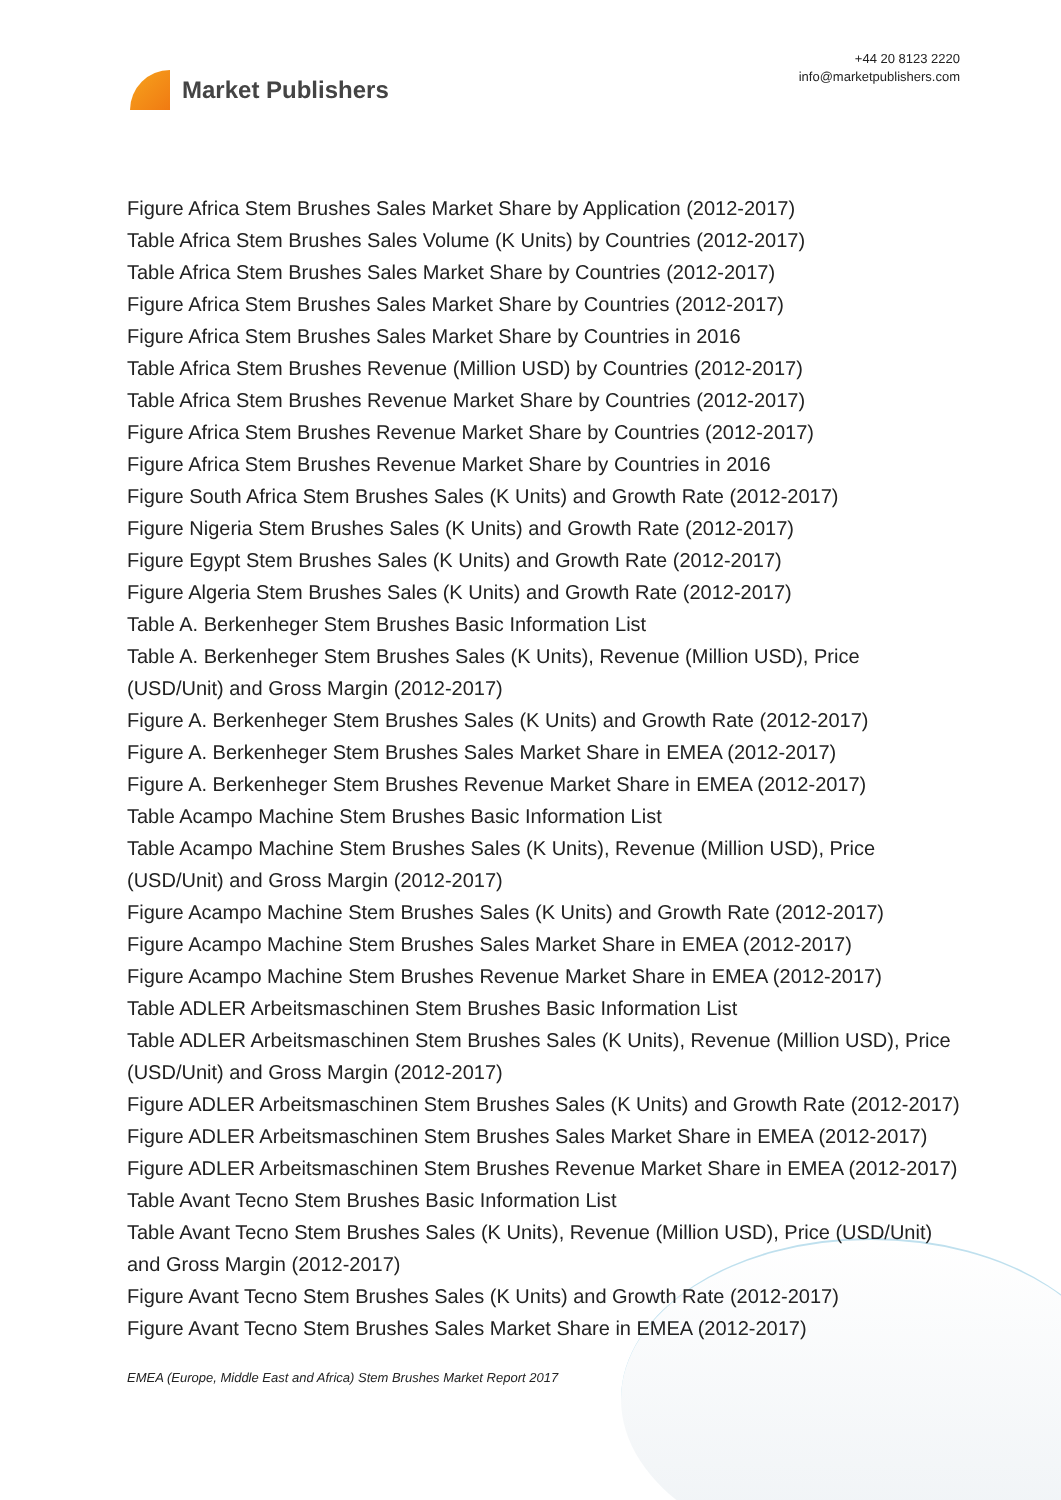Market Publishers
+44 20 8123 2220
info@marketpublishers.com
Figure Africa Stem Brushes Sales Market Share by Application (2012-2017)
Table Africa Stem Brushes Sales Volume (K Units) by Countries (2012-2017)
Table Africa Stem Brushes Sales Market Share by Countries (2012-2017)
Figure Africa Stem Brushes Sales Market Share by Countries (2012-2017)
Figure Africa Stem Brushes Sales Market Share by Countries in 2016
Table Africa Stem Brushes Revenue (Million USD) by Countries (2012-2017)
Table Africa Stem Brushes Revenue Market Share by Countries (2012-2017)
Figure Africa Stem Brushes Revenue Market Share by Countries (2012-2017)
Figure Africa Stem Brushes Revenue Market Share by Countries in 2016
Figure South Africa Stem Brushes Sales (K Units) and Growth Rate (2012-2017)
Figure Nigeria Stem Brushes Sales (K Units) and Growth Rate (2012-2017)
Figure Egypt Stem Brushes Sales (K Units) and Growth Rate (2012-2017)
Figure Algeria Stem Brushes Sales (K Units) and Growth Rate (2012-2017)
Table A. Berkenheger Stem Brushes Basic Information List
Table A. Berkenheger Stem Brushes Sales (K Units), Revenue (Million USD), Price (USD/Unit) and Gross Margin (2012-2017)
Figure A. Berkenheger Stem Brushes Sales (K Units) and Growth Rate (2012-2017)
Figure A. Berkenheger Stem Brushes Sales Market Share in EMEA (2012-2017)
Figure A. Berkenheger Stem Brushes Revenue Market Share in EMEA (2012-2017)
Table Acampo Machine Stem Brushes Basic Information List
Table Acampo Machine Stem Brushes Sales (K Units), Revenue (Million USD), Price (USD/Unit) and Gross Margin (2012-2017)
Figure Acampo Machine Stem Brushes Sales (K Units) and Growth Rate (2012-2017)
Figure Acampo Machine Stem Brushes Sales Market Share in EMEA (2012-2017)
Figure Acampo Machine Stem Brushes Revenue Market Share in EMEA (2012-2017)
Table ADLER Arbeitsmaschinen Stem Brushes Basic Information List
Table ADLER Arbeitsmaschinen Stem Brushes Sales (K Units), Revenue (Million USD), Price (USD/Unit) and Gross Margin (2012-2017)
Figure ADLER Arbeitsmaschinen Stem Brushes Sales (K Units) and Growth Rate (2012-2017)
Figure ADLER Arbeitsmaschinen Stem Brushes Sales Market Share in EMEA (2012-2017)
Figure ADLER Arbeitsmaschinen Stem Brushes Revenue Market Share in EMEA (2012-2017)
Table Avant Tecno Stem Brushes Basic Information List
Table Avant Tecno Stem Brushes Sales (K Units), Revenue (Million USD), Price (USD/Unit) and Gross Margin (2012-2017)
Figure Avant Tecno Stem Brushes Sales (K Units) and Growth Rate (2012-2017)
Figure Avant Tecno Stem Brushes Sales Market Share in EMEA (2012-2017)
EMEA (Europe, Middle East and Africa) Stem Brushes Market Report 2017